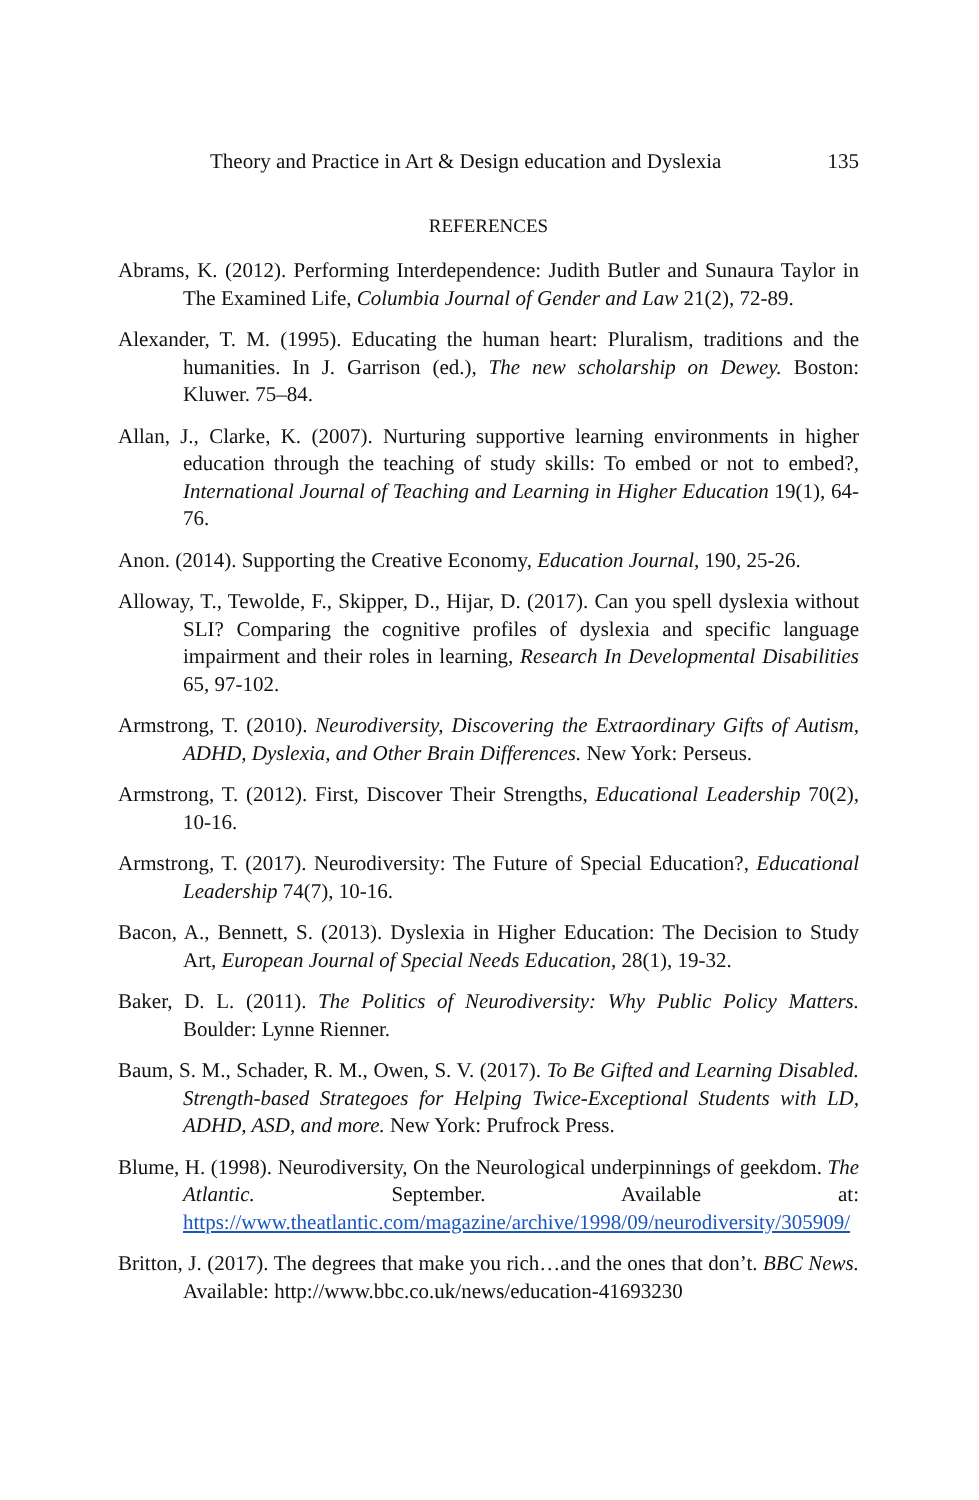Theory and Practice in Art & Design education and Dyslexia 135
REFERENCES
Abrams, K. (2012). Performing Interdependence: Judith Butler and Sunaura Taylor in The Examined Life, Columbia Journal of Gender and Law 21(2), 72-89.
Alexander, T. M. (1995). Educating the human heart: Pluralism, traditions and the humanities. In J. Garrison (ed.), The new scholarship on Dewey. Boston: Kluwer. 75–84.
Allan, J., Clarke, K. (2007). Nurturing supportive learning environments in higher education through the teaching of study skills: To embed or not to embed?, International Journal of Teaching and Learning in Higher Education 19(1), 64-76.
Anon. (2014). Supporting the Creative Economy, Education Journal, 190, 25-26.
Alloway, T., Tewolde, F., Skipper, D., Hijar, D. (2017). Can you spell dyslexia without SLI? Comparing the cognitive profiles of dyslexia and specific language impairment and their roles in learning, Research In Developmental Disabilities 65, 97-102.
Armstrong, T. (2010). Neurodiversity, Discovering the Extraordinary Gifts of Autism, ADHD, Dyslexia, and Other Brain Differences. New York: Perseus.
Armstrong, T. (2012). First, Discover Their Strengths, Educational Leadership 70(2), 10-16.
Armstrong, T. (2017). Neurodiversity: The Future of Special Education?, Educational Leadership 74(7), 10-16.
Bacon, A., Bennett, S. (2013). Dyslexia in Higher Education: The Decision to Study Art, European Journal of Special Needs Education, 28(1), 19-32.
Baker, D. L. (2011). The Politics of Neurodiversity: Why Public Policy Matters. Boulder: Lynne Rienner.
Baum, S. M., Schader, R. M., Owen, S. V. (2017). To Be Gifted and Learning Disabled. Strength-based Strategoes for Helping Twice-Exceptional Students with LD, ADHD, ASD, and more. New York: Prufrock Press.
Blume, H. (1998). Neurodiversity, On the Neurological underpinnings of geekdom. The Atlantic. September. Available at: https://www.theatlantic.com/magazine/archive/1998/09/neurodiversity/305909/
Britton, J. (2017). The degrees that make you rich…and the ones that don’t. BBC News. Available: http://www.bbc.co.uk/news/education-41693230